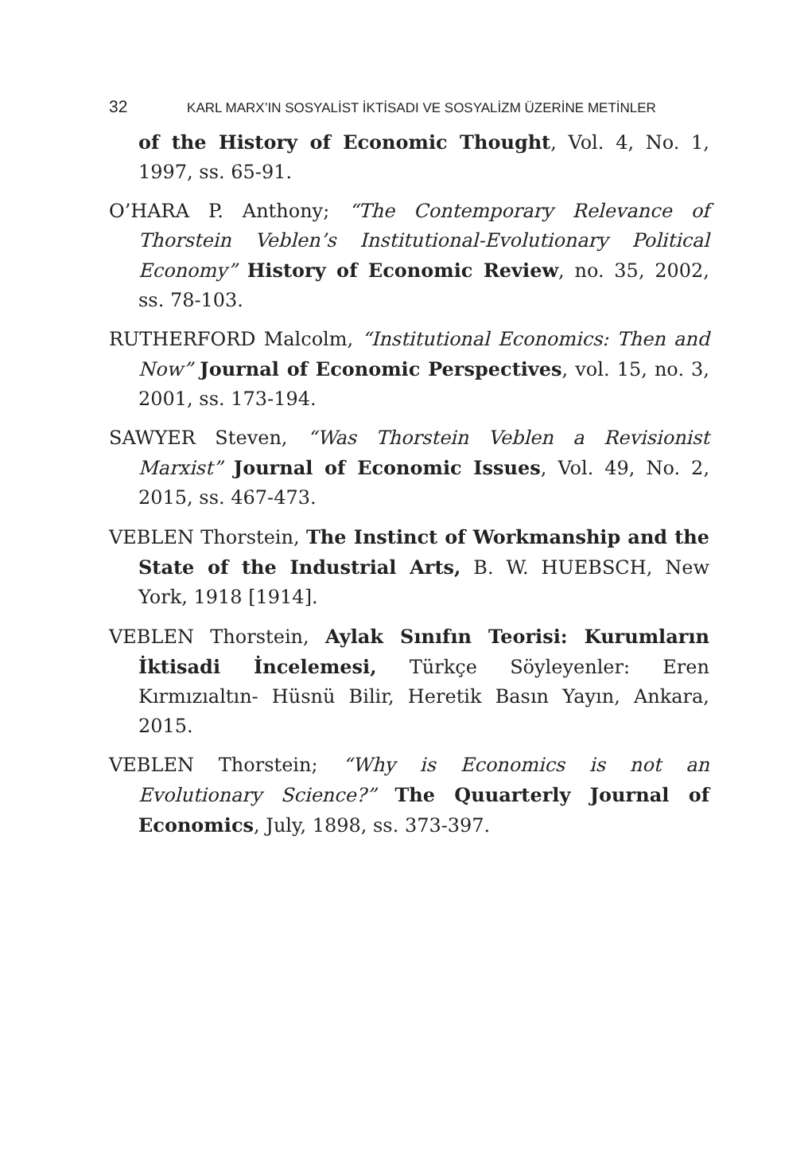32 KARL MARX’IN SOSYALİST İKTİSADI VE SOSYALİZM ÜZERİNE METİNLER
of the History of Economic Thought, Vol. 4, No. 1, 1997, ss. 65-91.
O’HARA P. Anthony; “The Contemporary Relevance of Thorstein Veblen’s Institutional-Evolutionary Political Economy” History of Economic Review, no. 35, 2002, ss. 78-103.
RUTHERFORD Malcolm, “Institutional Economics: Then and Now” Journal of Economic Perspectives, vol. 15, no. 3, 2001, ss. 173-194.
SAWYER Steven, “Was Thorstein Veblen a Revisionist Marxist” Journal of Economic Issues, Vol. 49, No. 2, 2015, ss. 467-473.
VEBLEN Thorstein, The Instinct of Workmanship and the State of the Industrial Arts, B. W. HUEBSCH, New York, 1918 [1914].
VEBLEN Thorstein, Aylak Sınıfın Teorisi: Kurumların İktisadi İncelemesi, Türkçe Söyleyenler: Eren Kırmızıaltın- Hüsnü Bilir, Heretik Basın Yayın, Ankara, 2015.
VEBLEN Thorstein; “Why is Economics is not an Evolutionary Science?” The Quuarterly Journal of Economics, July, 1898, ss. 373-397.